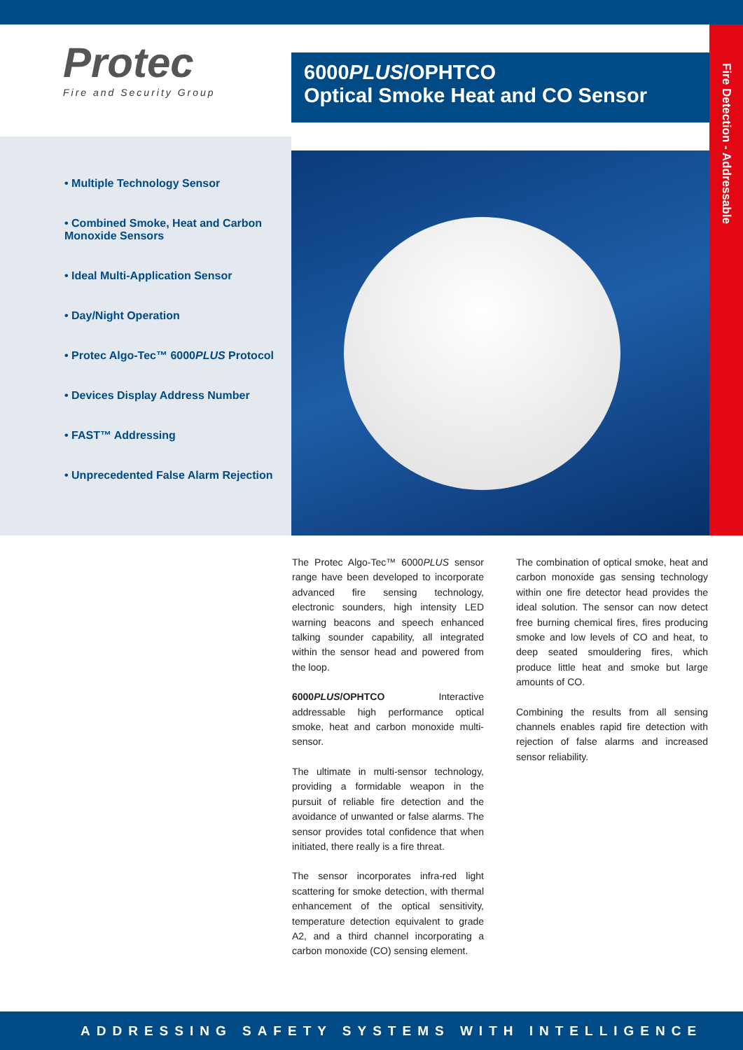Protec
Fire and Security Group
6000PLUS/OPHTCO
Optical Smoke Heat and CO Sensor
Fire Detection - Addressable
• Multiple Technology Sensor
• Combined Smoke, Heat and Carbon Monoxide Sensors
• Ideal Multi-Application Sensor
• Day/Night Operation
• Protec Algo-Tec™ 6000PLUS Protocol
• Devices Display Address Number
• FAST™ Addressing
• Unprecedented False Alarm Rejection
The Protec Algo-Tec™ 6000PLUS sensor range have been developed to incorporate advanced fire sensing technology, electronic sounders, high intensity LED warning beacons and speech enhanced talking sounder capability, all integrated within the sensor head and powered from the loop.
6000PLUS/OPHTCO Interactive addressable high performance optical smoke, heat and carbon monoxide multi-sensor.
The ultimate in multi-sensor technology, providing a formidable weapon in the pursuit of reliable fire detection and the avoidance of unwanted or false alarms. The sensor provides total confidence that when initiated, there really is a fire threat.
The sensor incorporates infra-red light scattering for smoke detection, with thermal enhancement of the optical sensitivity, temperature detection equivalent to grade A2, and a third channel incorporating a carbon monoxide (CO) sensing element.
The combination of optical smoke, heat and carbon monoxide gas sensing technology within one fire detector head provides the ideal solution. The sensor can now detect free burning chemical fires, fires producing smoke and low levels of CO and heat, to deep seated smouldering fires, which produce little heat and smoke but large amounts of CO.
Combining the results from all sensing channels enables rapid fire detection with rejection of false alarms and increased sensor reliability.
ADDRESSING SAFETY SYSTEMS WITH INTELLIGENCE